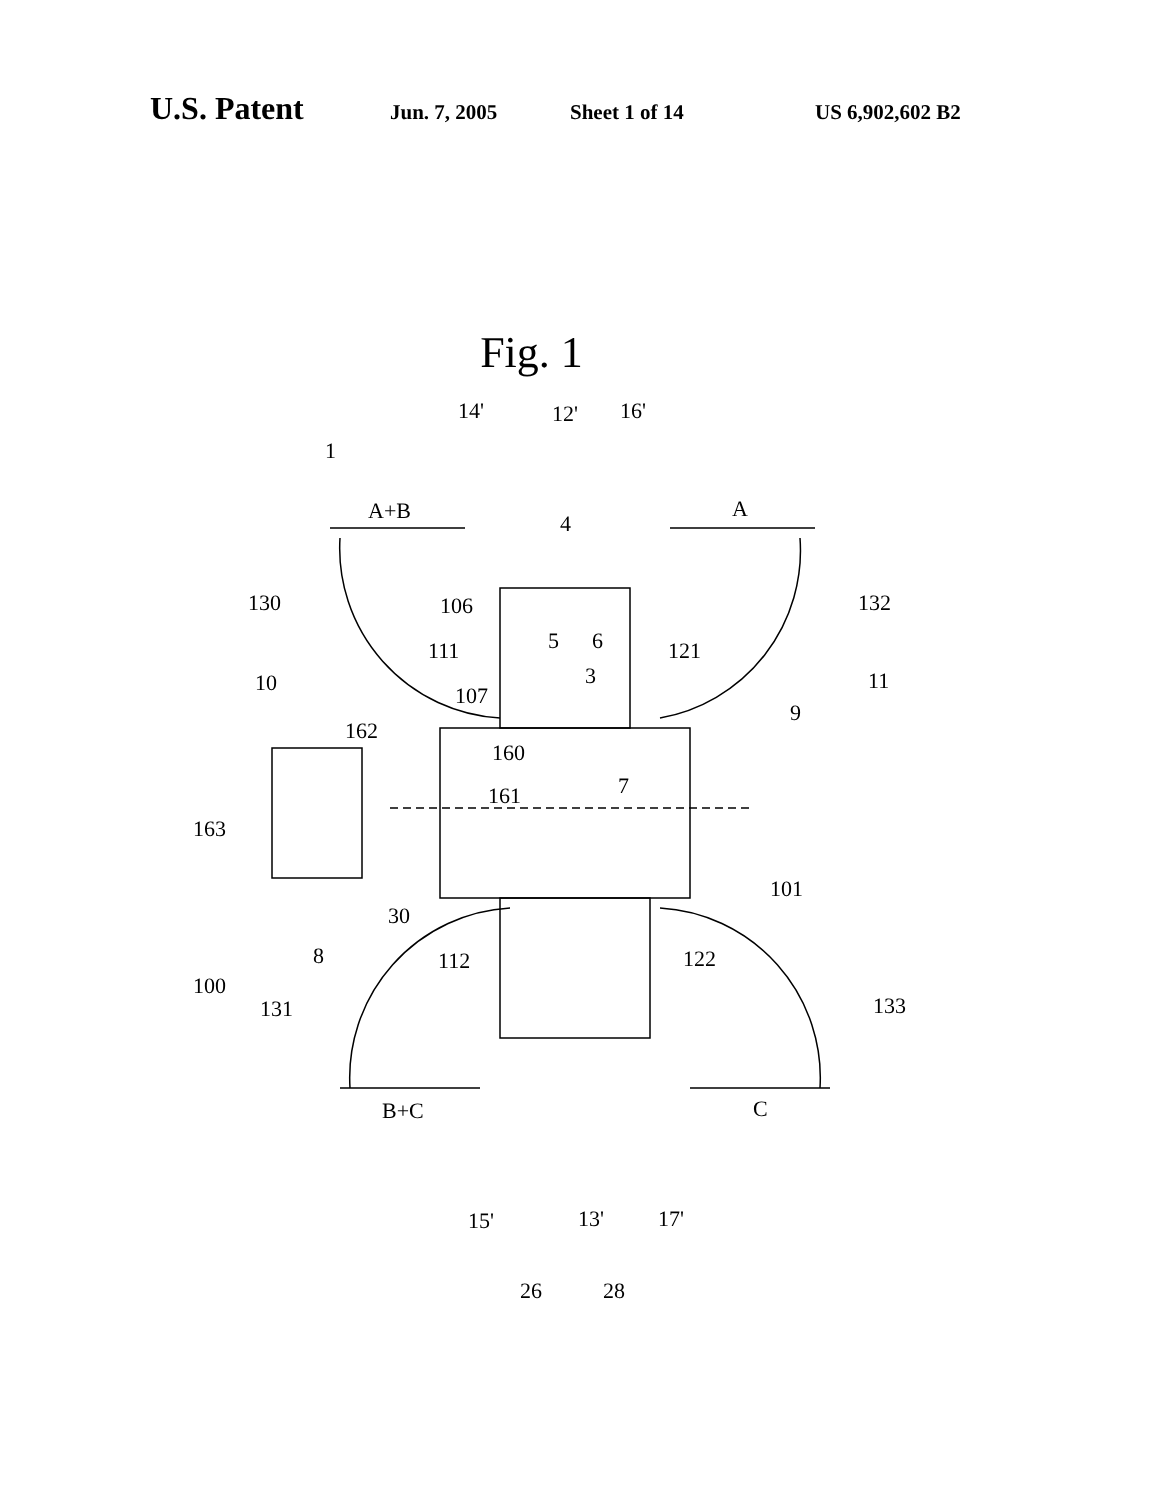U.S. Patent Jun. 7, 2005 Sheet 1 of 14 US 6,902,602 B2
Fig. 1
1
14'
12'
16'
A+B
A
4
130
106
132
5
6
111
121
3
10
107
11
9
162
160
161
7
163
101
30
8
112
122
100
131
133
B+C
C
15'
13'
17'
26
28